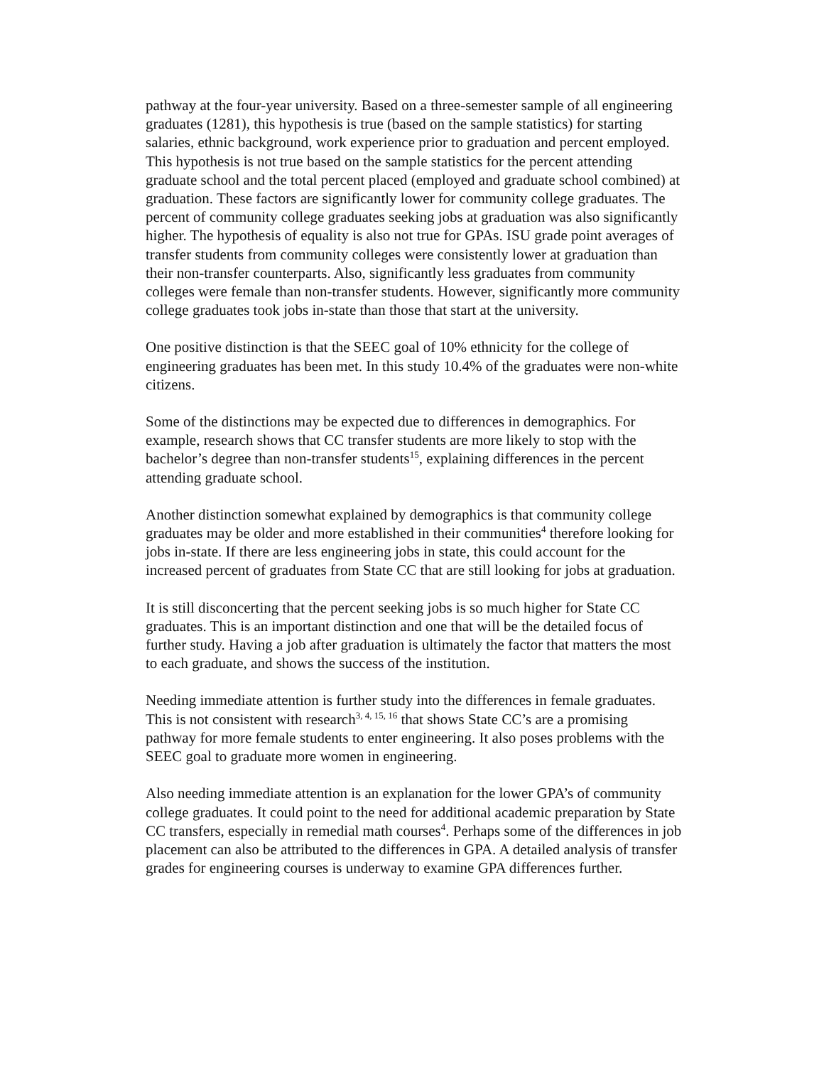pathway at the four-year university. Based on a three-semester sample of all engineering graduates (1281), this hypothesis is true (based on the sample statistics) for starting salaries, ethnic background, work experience prior to graduation and percent employed. This hypothesis is not true based on the sample statistics for the percent attending graduate school and the total percent placed (employed and graduate school combined) at graduation. These factors are significantly lower for community college graduates. The percent of community college graduates seeking jobs at graduation was also significantly higher. The hypothesis of equality is also not true for GPAs. ISU grade point averages of transfer students from community colleges were consistently lower at graduation than their non-transfer counterparts. Also, significantly less graduates from community colleges were female than non-transfer students. However, significantly more community college graduates took jobs in-state than those that start at the university.
One positive distinction is that the SEEC goal of 10% ethnicity for the college of engineering graduates has been met. In this study 10.4% of the graduates were non-white citizens.
Some of the distinctions may be expected due to differences in demographics. For example, research shows that CC transfer students are more likely to stop with the bachelor’s degree than non-transfer students<sup>15</sup>, explaining differences in the percent attending graduate school.
Another distinction somewhat explained by demographics is that community college graduates may be older and more established in their communities<sup>4</sup> therefore looking for jobs in-state. If there are less engineering jobs in state, this could account for the increased percent of graduates from State CC that are still looking for jobs at graduation.
It is still disconcerting that the percent seeking jobs is so much higher for State CC graduates. This is an important distinction and one that will be the detailed focus of further study. Having a job after graduation is ultimately the factor that matters the most to each graduate, and shows the success of the institution.
Needing immediate attention is further study into the differences in female graduates. This is not consistent with research<sup>3, 4, 15, 16</sup> that shows State CC’s are a promising pathway for more female students to enter engineering. It also poses problems with the SEEC goal to graduate more women in engineering.
Also needing immediate attention is an explanation for the lower GPA’s of community college graduates. It could point to the need for additional academic preparation by State CC transfers, especially in remedial math courses<sup>4</sup>. Perhaps some of the differences in job placement can also be attributed to the differences in GPA. A detailed analysis of transfer grades for engineering courses is underway to examine GPA differences further.